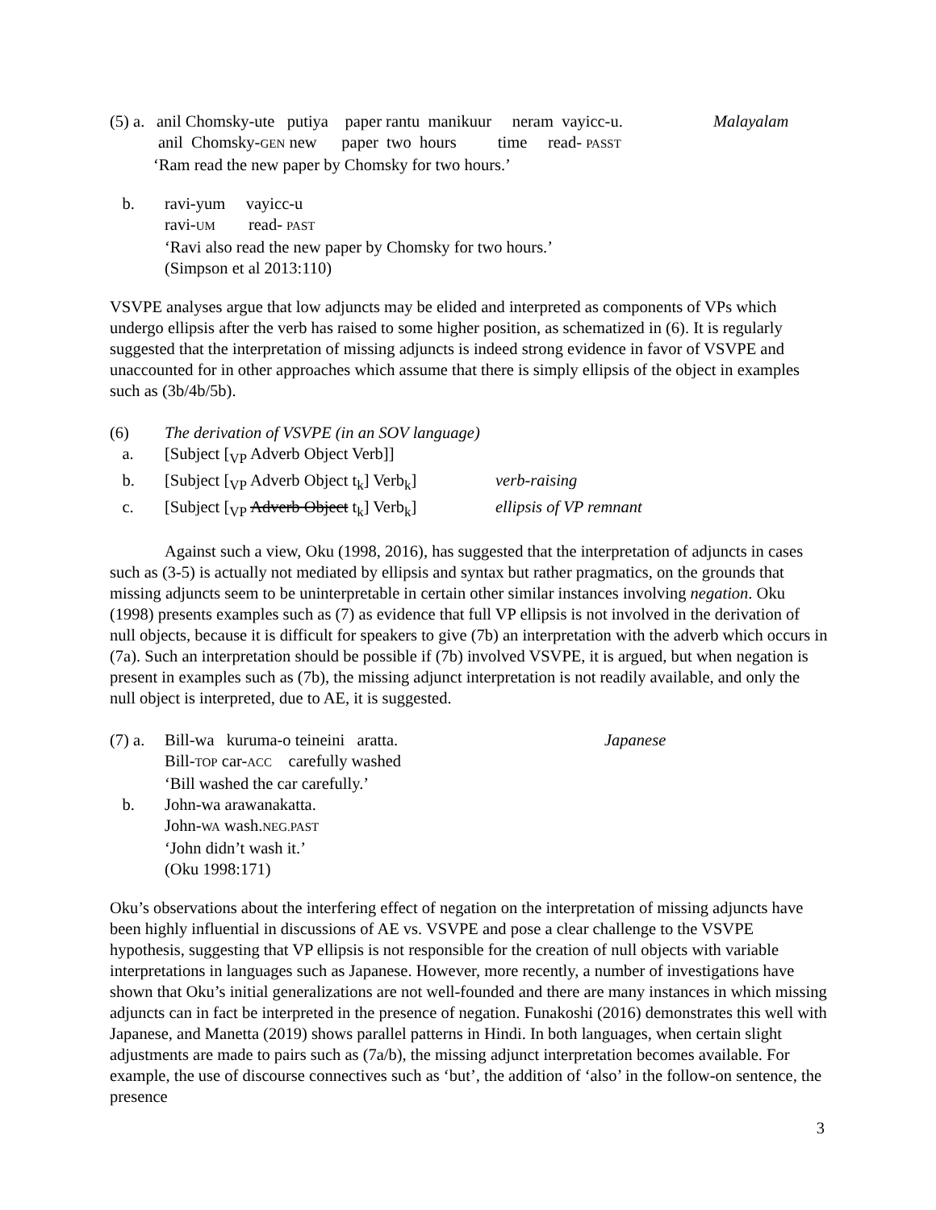(5) a. anil Chomsky-ute putiya paper rantu manikuur neram vayicc-u. Malayalam
anil Chomsky-GEN new paper two hours time read- PASST
‘Ram read the new paper by Chomsky for two hours.’
b. ravi-yum vayicc-u
ravi-UM read- PAST
‘Ravi also read the new paper by Chomsky for two hours.’
(Simpson et al 2013:110)
VSVPE analyses argue that low adjuncts may be elided and interpreted as components of VPs which undergo ellipsis after the verb has raised to some higher position, as schematized in (6). It is regularly suggested that the interpretation of missing adjuncts is indeed strong evidence in favor of VSVPE and unaccounted for in other approaches which assume that there is simply ellipsis of the object in examples such as (3b/4b/5b).
(6) The derivation of VSVPE (in an SOV language)
a. [Subject [<sub>VP</sub> Adverb Object Verb]]
b. [Subject [<sub>VP</sub> Adverb Object t<sub>k</sub>] Verb<sub>k</sub>] verb-raising
c. [Subject [<sub>VP</sub> Adverb Object t<sub>k</sub>] Verb<sub>k</sub>] ellipsis of VP remnant
Against such a view, Oku (1998, 2016), has suggested that the interpretation of adjuncts in cases such as (3-5) is actually not mediated by ellipsis and syntax but rather pragmatics, on the grounds that missing adjuncts seem to be uninterpretable in certain other similar instances involving negation. Oku (1998) presents examples such as (7) as evidence that full VP ellipsis is not involved in the derivation of null objects, because it is difficult for speakers to give (7b) an interpretation with the adverb which occurs in (7a). Such an interpretation should be possible if (7b) involved VSVPE, it is argued, but when negation is present in examples such as (7b), the missing adjunct interpretation is not readily available, and only the null object is interpreted, due to AE, it is suggested.
(7) a. Bill-wa kuruma-o teineini aratta. Japanese
Bill-TOP car-ACC carefully washed
‘Bill washed the car carefully.’
b. John-wa arawanakatta.
John-WA wash.NEG.PAST
‘John didn’t wash it.’
(Oku 1998:171)
Oku’s observations about the interfering effect of negation on the interpretation of missing adjuncts have been highly influential in discussions of AE vs. VSVPE and pose a clear challenge to the VSVPE hypothesis, suggesting that VP ellipsis is not responsible for the creation of null objects with variable interpretations in languages such as Japanese. However, more recently, a number of investigations have shown that Oku’s initial generalizations are not well-founded and there are many instances in which missing adjuncts can in fact be interpreted in the presence of negation. Funakoshi (2016) demonstrates this well with Japanese, and Manetta (2019) shows parallel patterns in Hindi. In both languages, when certain slight adjustments are made to pairs such as (7a/b), the missing adjunct interpretation becomes available. For example, the use of discourse connectives such as ‘but’, the addition of ‘also’ in the follow-on sentence, the presence
3